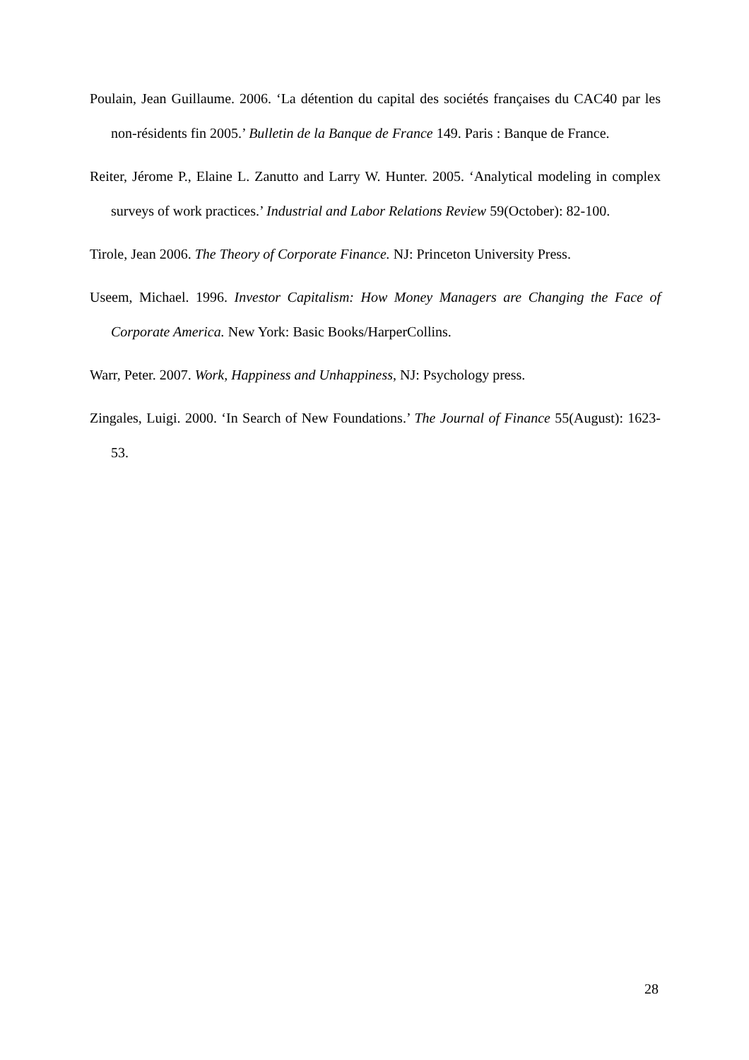Poulain, Jean Guillaume. 2006. ‘La détention du capital des sociétés françaises du CAC40 par les non-résidents fin 2005.’ Bulletin de la Banque de France 149. Paris : Banque de France.
Reiter, Jérome P., Elaine L. Zanutto and Larry W. Hunter. 2005. ‘Analytical modeling in complex surveys of work practices.’ Industrial and Labor Relations Review 59(October): 82-100.
Tirole, Jean 2006. The Theory of Corporate Finance. NJ: Princeton University Press.
Useem, Michael. 1996. Investor Capitalism: How Money Managers are Changing the Face of Corporate America. New York: Basic Books/HarperCollins.
Warr, Peter. 2007. Work, Happiness and Unhappiness, NJ: Psychology press.
Zingales, Luigi. 2000. ‘In Search of New Foundations.’ The Journal of Finance 55(August): 1623-53.
28